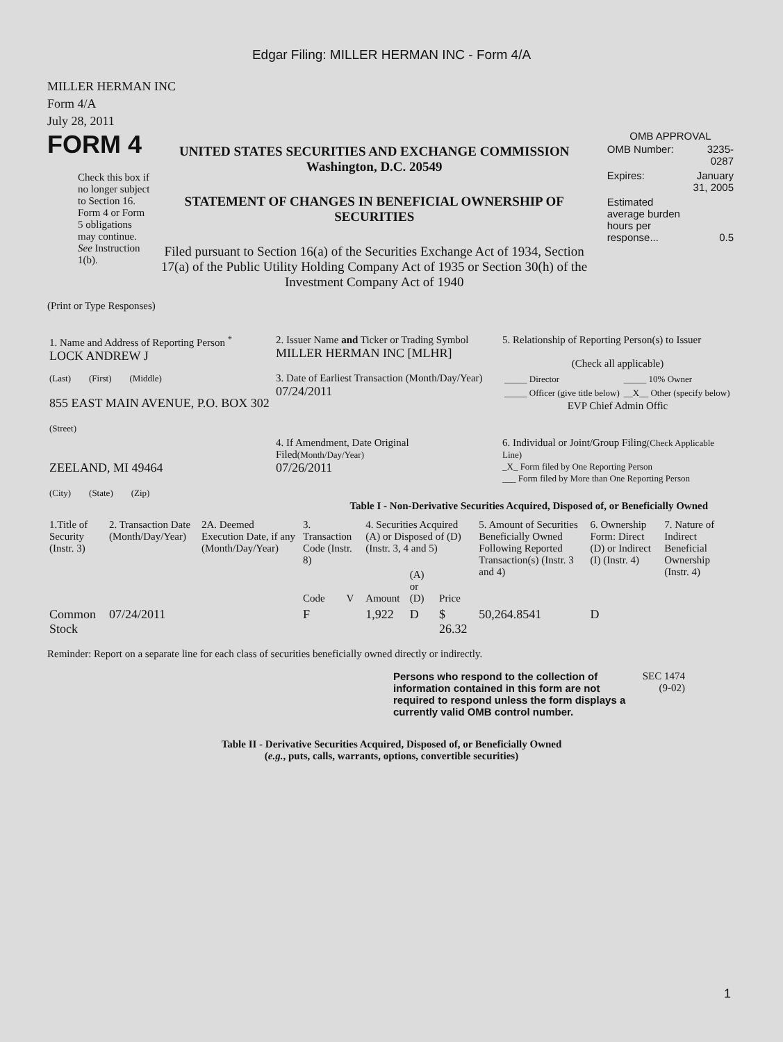Edgar Filing: MILLER HERMAN INC - Form 4/A
MILLER HERMAN INC
Form 4/A
July 28, 2011
FORM 4
Check this box if no longer subject to Section 16. Form 4 or Form 5 obligations may continue. See Instruction 1(b).
UNITED STATES SECURITIES AND EXCHANGE COMMISSION
Washington, D.C. 20549
STATEMENT OF CHANGES IN BENEFICIAL OWNERSHIP OF SECURITIES
Filed pursuant to Section 16(a) of the Securities Exchange Act of 1934, Section 17(a) of the Public Utility Holding Company Act of 1935 or Section 30(h) of the Investment Company Act of 1940
OMB APPROVAL
| OMB Number: | 3235-0287 |
| Expires: | January 31, 2005 |
| Estimated average burden hours per response... | 0.5 |
(Print or Type Responses)
| 1. Name and Address of Reporting Person <sup>*</sup> LOCK ANDREW J | 2. Issuer Name and Ticker or Trading Symbol MILLER HERMAN INC [MLHR] | 5. Relationship of Reporting Person(s) to Issuer (Check all applicable) |
| (Last) (First) (Middle) 855 EAST MAIN AVENUE, P.O. BOX 302 (Street) | 3. Date of Earliest Transaction (Month/Day/Year) 07/24/2011 | / _____ Director / _____ 10% Owner / / _____ Officer (give title below) / __X__ Other (specify below) / EVP Chief Admin Offic |
| ZEELAND, MI 49464 (City) (State) (Zip) | 4. If Amendment, Date Original Filed (Month/Day/Year) 07/26/2011 | 6. Individual or Joint/Group Filing (Check Applicable Line) _X_ Form filed by One Reporting Person ___ Form filed by More than One Reporting Person |
Table I - Non-Derivative Securities Acquired, Disposed of, or Beneficially Owned
| 1.Title of Security (Instr. 3) | 2. Transaction Date (Month/Day/Year) | 2A. Deemed Execution Date, if any (Month/Day/Year) | 3. Transaction Code (Instr. 8) | | 4. Securities Acquired (A) or Disposed of (D) (Instr. 3, 4 and 5) | | | 5. Amount of Securities Beneficially Owned Following Reported Transaction(s) (Instr. 3 and 4) | 6. Ownership Form: Direct (D) or Indirect (I) (Instr. 4) | 7. Nature of Indirect Beneficial Ownership (Instr. 4) |
| --- | --- | --- | --- | --- | --- | --- | --- | --- | --- | --- |
| | | | Code | V | Amount | (A) or (D) | Price | | | |
| Common Stock | 07/24/2011 | | F | | 1,922 | D | $ 26.32 | 50,264.8541 | D | |
Reminder: Report on a separate line for each class of securities beneficially owned directly or indirectly.
Persons who respond to the collection of information contained in this form are not required to respond unless the form displays a currently valid OMB control number.
SEC 1474
(9-02)
Table II - Derivative Securities Acquired, Disposed of, or Beneficially Owned
(e.g., puts, calls, warrants, options, convertible securities)
1